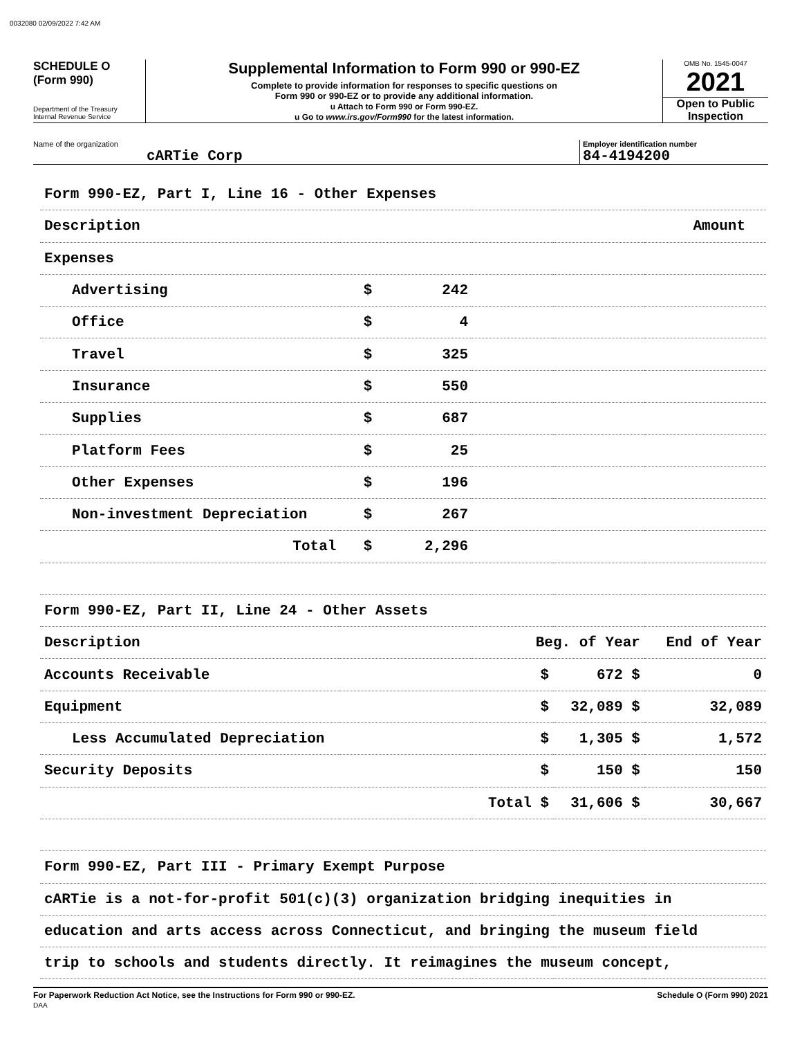0032080 02/09/2022 7:42 AM
SCHEDULE O
(Form 990)
Department of the Treasury
Internal Revenue Service
Supplemental Information to Form 990 or 990-EZ
Complete to provide information for responses to specific questions on
Form 990 or 990-EZ or to provide any additional information.
u Attach to Form 990 or Form 990-EZ.
u Go to www.irs.gov/Form990 for the latest information.
OMB No. 1545-0047
2021
Open to Public Inspection
Name of the organization
cARTie Corp
Employer identification number
84-4194200
| Form 990-EZ, Part I, Line 16 - Other Expenses | | | | |
| Description | Amount | | | |
| Expenses | | | | |
| Advertising | $ 242 | | | |
| Office | $ 4 | | | |
| Travel | $ 325 | | | |
| Insurance | $ 550 | | | |
| Supplies | $ 687 | | | |
| Platform Fees | $ 25 | | | |
| Other Expenses | $ 196 | | | |
| Non-investment Depreciation | $ 267 | | | |
| Total | $ 2,296 | | | |
| Form 990-EZ, Part II, Line 24 - Other Assets | | | | |
| Description | | Beg. of Year | | End of Year |
| Accounts Receivable | | $ | 672 $ | 0 |
| Equipment | | $ | 32,089 $ | 32,089 |
| Less Accumulated Depreciation | | $ | 1,305 $ | 1,572 |
| Security Deposits | | $ | 150 $ | 150 |
| | | Total $ | 31,606 $ | 30,667 |
| Form 990-EZ, Part III - Primary Exempt Purpose | | | | |
| cARTie is a not-for-profit 501(c)(3) organization bridging inequities in | | | | |
| education and arts access across Connecticut, and bringing the museum field | | | | |
| trip to schools and students directly. It reimagines the museum concept, | | | | |
For Paperwork Reduction Act Notice, see the Instructions for Form 990 or 990-EZ.
DAA
Schedule O (Form 990) 2021